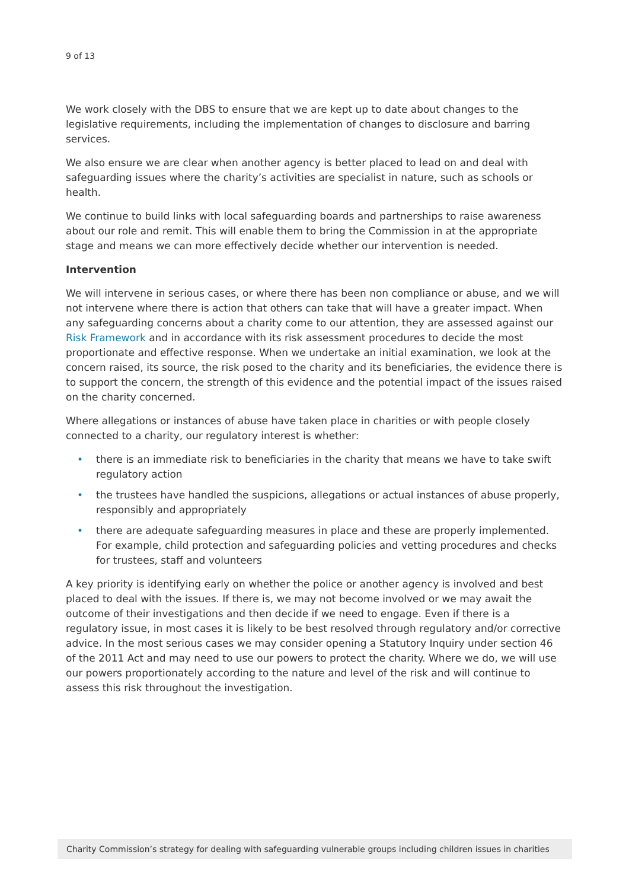9 of 13
We work closely with the DBS to ensure that we are kept up to date about changes to the legislative requirements, including the implementation of changes to disclosure and barring services.
We also ensure we are clear when another agency is better placed to lead on and deal with safeguarding issues where the charity’s activities are specialist in nature, such as schools or health.
We continue to build links with local safeguarding boards and partnerships to raise awareness about our role and remit. This will enable them to bring the Commission in at the appropriate stage and means we can more effectively decide whether our intervention is needed.
Intervention
We will intervene in serious cases, or where there has been non compliance or abuse, and we will not intervene where there is action that others can take that will have a greater impact. When any safeguarding concerns about a charity come to our attention, they are assessed against our Risk Framework and in accordance with its risk assessment procedures to decide the most proportionate and effective response. When we undertake an initial examination, we look at the concern raised, its source, the risk posed to the charity and its beneficiaries, the evidence there is to support the concern, the strength of this evidence and the potential impact of the issues raised on the charity concerned.
Where allegations or instances of abuse have taken place in charities or with people closely connected to a charity, our regulatory interest is whether:
• there is an immediate risk to beneficiaries in the charity that means we have to take swift regulatory action
• the trustees have handled the suspicions, allegations or actual instances of abuse properly, responsibly and appropriately
• there are adequate safeguarding measures in place and these are properly implemented. For example, child protection and safeguarding policies and vetting procedures and checks for trustees, staff and volunteers
A key priority is identifying early on whether the police or another agency is involved and best placed to deal with the issues. If there is, we may not become involved or we may await the outcome of their investigations and then decide if we need to engage. Even if there is a regulatory issue, in most cases it is likely to be best resolved through regulatory and/or corrective advice. In the most serious cases we may consider opening a Statutory Inquiry under section 46 of the 2011 Act and may need to use our powers to protect the charity. Where we do, we will use our powers proportionately according to the nature and level of the risk and will continue to assess this risk throughout the investigation.
Charity Commission’s strategy for dealing with safeguarding vulnerable groups including children issues in charities